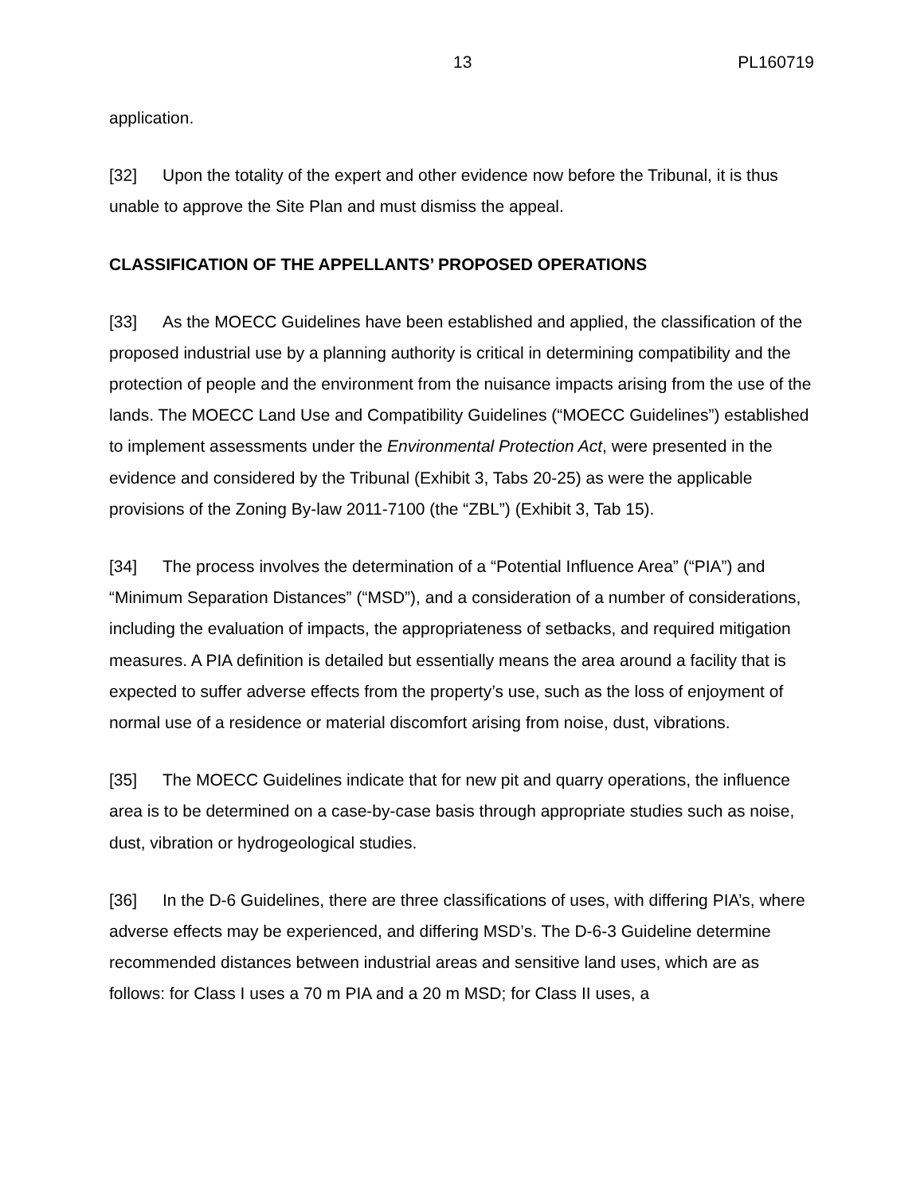13 PL160719
application.
[32] Upon the totality of the expert and other evidence now before the Tribunal, it is thus unable to approve the Site Plan and must dismiss the appeal.
CLASSIFICATION OF THE APPELLANTS’ PROPOSED OPERATIONS
[33] As the MOECC Guidelines have been established and applied, the classification of the proposed industrial use by a planning authority is critical in determining compatibility and the protection of people and the environment from the nuisance impacts arising from the use of the lands. The MOECC Land Use and Compatibility Guidelines (“MOECC Guidelines”) established to implement assessments under the Environmental Protection Act, were presented in the evidence and considered by the Tribunal (Exhibit 3, Tabs 20-25) as were the applicable provisions of the Zoning By-law 2011-7100 (the “ZBL”) (Exhibit 3, Tab 15).
[34] The process involves the determination of a “Potential Influence Area” (“PIA”) and “Minimum Separation Distances” (“MSD”), and a consideration of a number of considerations, including the evaluation of impacts, the appropriateness of setbacks, and required mitigation measures. A PIA definition is detailed but essentially means the area around a facility that is expected to suffer adverse effects from the property’s use, such as the loss of enjoyment of normal use of a residence or material discomfort arising from noise, dust, vibrations.
[35] The MOECC Guidelines indicate that for new pit and quarry operations, the influence area is to be determined on a case-by-case basis through appropriate studies such as noise, dust, vibration or hydrogeological studies.
[36] In the D-6 Guidelines, there are three classifications of uses, with differing PIA’s, where adverse effects may be experienced, and differing MSD’s. The D-6-3 Guideline determine recommended distances between industrial areas and sensitive land uses, which are as follows: for Class I uses a 70 m PIA and a 20 m MSD; for Class II uses, a